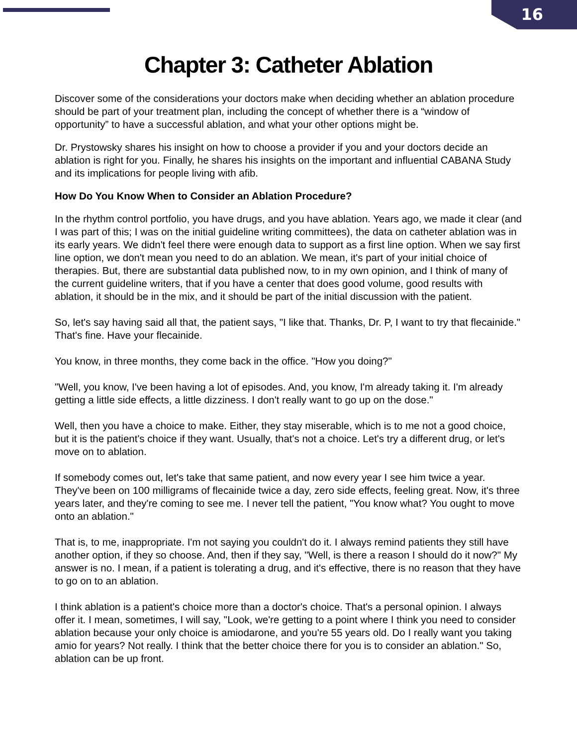16
Chapter 3: Catheter Ablation
Discover some of the considerations your doctors make when deciding whether an ablation procedure should be part of your treatment plan, including the concept of whether there is a “window of opportunity” to have a successful ablation, and what your other options might be.
Dr. Prystowsky shares his insight on how to choose a provider if you and your doctors decide an ablation is right for you. Finally, he shares his insights on the important and influential CABANA Study and its implications for people living with afib.
How Do You Know When to Consider an Ablation Procedure?
In the rhythm control portfolio, you have drugs, and you have ablation. Years ago, we made it clear (and I was part of this; I was on the initial guideline writing committees), the data on catheter ablation was in its early years. We didn't feel there were enough data to support as a first line option. When we say first line option, we don't mean you need to do an ablation. We mean, it's part of your initial choice of therapies. But, there are substantial data published now, to in my own opinion, and I think of many of the current guideline writers, that if you have a center that does good volume, good results with ablation, it should be in the mix, and it should be part of the initial discussion with the patient.
So, let's say having said all that, the patient says, "I like that. Thanks, Dr. P, I want to try that flecainide." That's fine. Have your flecainide.
You know, in three months, they come back in the office. "How you doing?"
"Well, you know, I've been having a lot of episodes. And, you know, I'm already taking it. I'm already getting a little side effects, a little dizziness. I don't really want to go up on the dose."
Well, then you have a choice to make. Either, they stay miserable, which is to me not a good choice, but it is the patient's choice if they want. Usually, that's not a choice. Let's try a different drug, or let's move on to ablation.
If somebody comes out, let's take that same patient, and now every year I see him twice a year. They've been on 100 milligrams of flecainide twice a day, zero side effects, feeling great. Now, it's three years later, and they're coming to see me. I never tell the patient, "You know what? You ought to move onto an ablation."
That is, to me, inappropriate. I'm not saying you couldn't do it. I always remind patients they still have another option, if they so choose. And, then if they say, "Well, is there a reason I should do it now?" My answer is no. I mean, if a patient is tolerating a drug, and it's effective, there is no reason that they have to go on to an ablation.
I think ablation is a patient's choice more than a doctor's choice. That's a personal opinion. I always offer it. I mean, sometimes, I will say, "Look, we're getting to a point where I think you need to consider ablation because your only choice is amiodarone, and you're 55 years old. Do I really want you taking amio for years? Not really. I think that the better choice there for you is to consider an ablation." So, ablation can be up front.